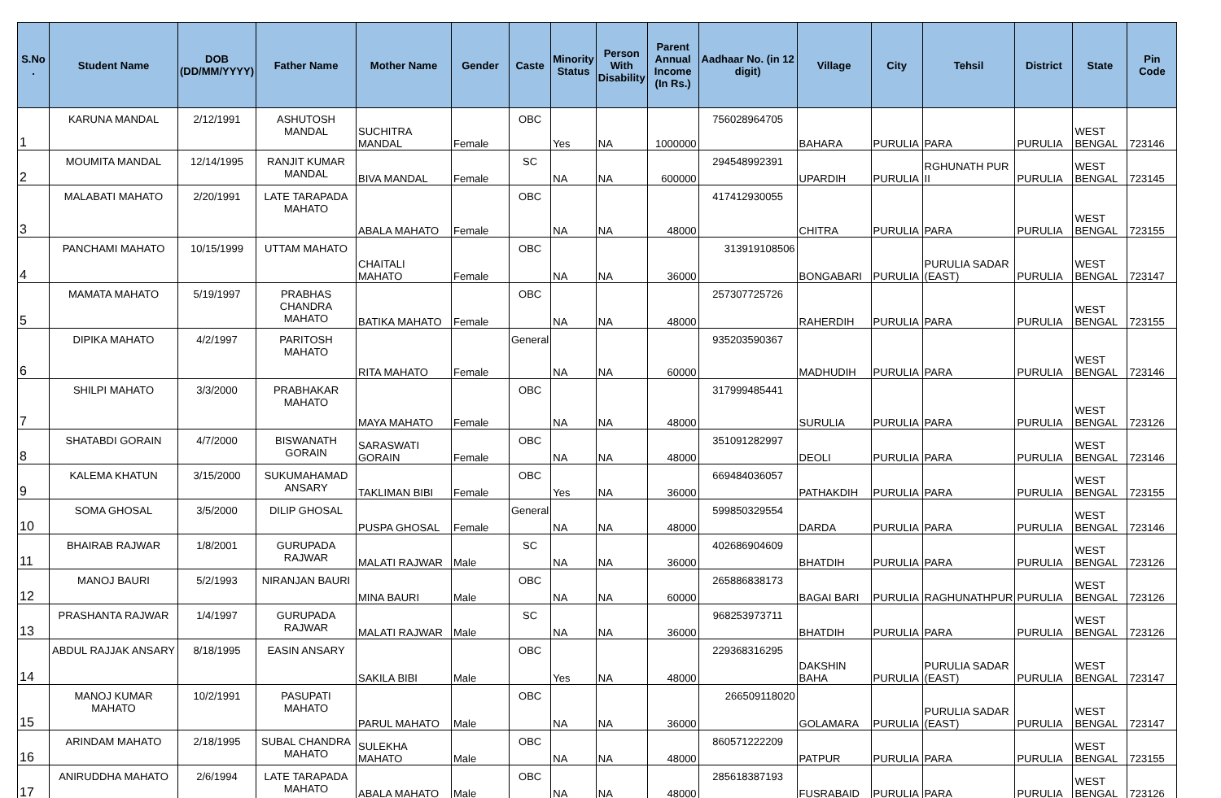| S.No . | Student Name | DOB (DD/MM/YYYY) | Father Name | Mother Name | Gender | Caste | Minority Status | Person With Disability | Parent Annual Income (In Rs.) | Aadhaar No. (in 12 digit) | Village | City | Tehsil | District | State | Pin Code |
| --- | --- | --- | --- | --- | --- | --- | --- | --- | --- | --- | --- | --- | --- | --- | --- | --- |
| 1 | KARUNA MANDAL | 2/12/1991 | ASHUTOSH MANDAL | SUCHITRA MANDAL | Female | OBC | Yes | NA | 1000000 | 756028964705 | BAHARA | PURULIA | PARA | PURULIA | WEST BENGAL | 723146 |
| 2 | MOUMITA MANDAL | 12/14/1995 | RANJIT KUMAR MANDAL | BIVA MANDAL | Female | SC | NA | NA | 600000 | 294548992391 | UPARDIH | PURULIA | RGHUNATH PUR II | PURULIA | WEST BENGAL | 723145 |
| 3 | MALABATI MAHATO | 2/20/1991 | LATE TARAPADA MAHATO | ABALA MAHATO | Female | OBC | NA | NA | 48000 | 417412930055 | CHITRA | PURULIA | PARA | PURULIA | WEST BENGAL | 723155 |
| 4 | PANCHAMI MAHATO | 10/15/1999 | UTTAM MAHATO | CHAITALI MAHATO | Female | OBC | NA | NA | 36000 | 313919108506 | BONGABARI | PURULIA | PURULIA SADAR (EAST) | PURULIA | WEST BENGAL | 723147 |
| 5 | MAMATA MAHATO | 5/19/1997 | PRABHAS CHANDRA MAHATO | BATIKA MAHATO | Female | OBC | NA | NA | 48000 | 257307725726 | RAHERDIH | PURULIA | PARA | PURULIA | WEST BENGAL | 723155 |
| 6 | DIPIKA MAHATO | 4/2/1997 | PARITOSH MAHATO | RITA MAHATO | Female | General | NA | NA | 60000 | 935203590367 | MADHUDIH | PURULIA | PARA | PURULIA | WEST BENGAL | 723146 |
| 7 | SHILPI MAHATO | 3/3/2000 | PRABHAKAR MAHATO | MAYA MAHATO | Female | OBC | NA | NA | 48000 | 317999485441 | SURULIA | PURULIA | PARA | PURULIA | WEST BENGAL | 723126 |
| 8 | SHATABDI GORAIN | 4/7/2000 | BISWANATH GORAIN | SARASWATI GORAIN | Female | OBC | NA | NA | 48000 | 351091282997 | DEOLI | PURULIA | PARA | PURULIA | WEST BENGAL | 723146 |
| 9 | KALEMA KHATUN | 3/15/2000 | SUKUMAHAMAD ANSARY | TAKLIMAN BIBI | Female | OBC | Yes | NA | 36000 | 669484036057 | PATHAKDIH | PURULIA | PARA | PURULIA | WEST BENGAL | 723155 |
| 10 | SOMA GHOSAL | 3/5/2000 | DILIP GHOSAL | PUSPA GHOSAL | Female | General | NA | NA | 48000 | 599850329554 | DARDA | PURULIA | PARA | PURULIA | WEST BENGAL | 723146 |
| 11 | BHAIRAB RAJWAR | 1/8/2001 | GURUPADA RAJWAR | MALATI RAJWAR | Male | SC | NA | NA | 36000 | 402686904609 | BHATDIH | PURULIA | PARA | PURULIA | WEST BENGAL | 723126 |
| 12 | MANOJ BAURI | 5/2/1993 | NIRANJAN BAURI | MINA BAURI | Male | OBC | NA | NA | 60000 | 265886838173 | BAGAI BARI | PURULIA | RAGHUNATHPUR | PURULIA | WEST BENGAL | 723126 |
| 13 | PRASHANTA RAJWAR | 1/4/1997 | GURUPADA RAJWAR | MALATI RAJWAR | Male | SC | NA | NA | 36000 | 968253973711 | BHATDIH | PURULIA | PARA | PURULIA | WEST BENGAL | 723126 |
| 14 | ABDUL RAJJAK ANSARY | 8/18/1995 | EASIN ANSARY | SAKILA BIBI | Male | OBC | Yes | NA | 48000 | 229368316295 | DAKSHIN BAHA | PURULIA | PURULIA SADAR (EAST) | PURULIA | WEST BENGAL | 723147 |
| 15 | MANOJ KUMAR MAHATO | 10/2/1991 | PASUPATI MAHATO | PARUL MAHATO | Male | OBC | NA | NA | 36000 | 266509118020 | GOLAMARA | PURULIA | PURULIA SADAR (EAST) | PURULIA | WEST BENGAL | 723147 |
| 16 | ARINDAM MAHATO | 2/18/1995 | SUBAL CHANDRA MAHATO | SULEKHA MAHATO | Male | OBC | NA | NA | 48000 | 860571222209 | PATPUR | PURULIA | PARA | PURULIA | WEST BENGAL | 723155 |
| 17 | ANIRUDDHA MAHATO | 2/6/1994 | LATE TARAPADA MAHATO | ABALA MAHATO | Male | OBC | NA | NA | 48000 | 285618387193 | FUSRABAID | PURULIA | PARA | PURULIA | WEST BENGAL | 723126 |